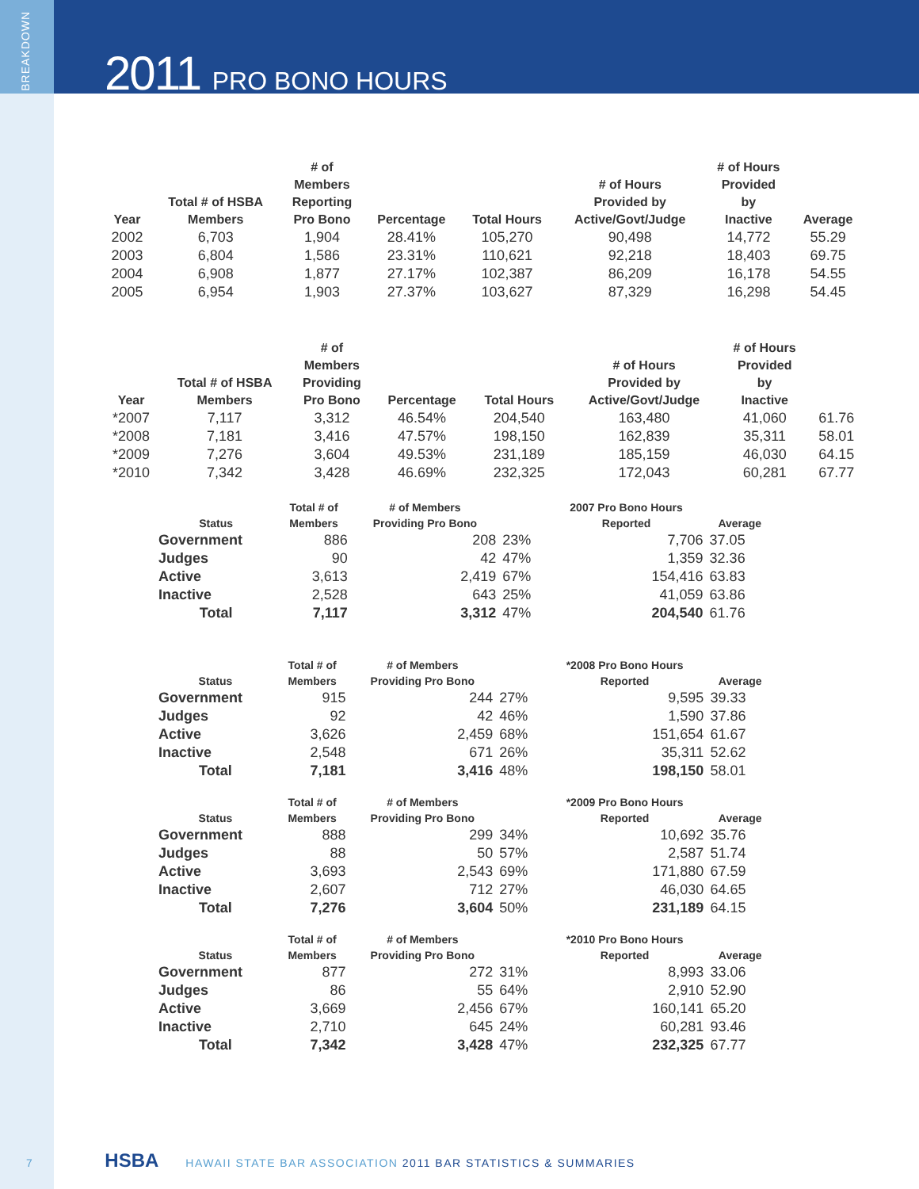BREAKDOWN
2011 PRO BONO HOURS
| Year | Total # of HSBA Members | # of Members Reporting Pro Bono | Percentage | Total Hours | # of Hours Provided by Active/Govt/Judge | # of Hours Provided by Inactive | Average |
| --- | --- | --- | --- | --- | --- | --- | --- |
| 2002 | 6,703 | 1,904 | 28.41% | 105,270 | 90,498 | 14,772 | 55.29 |
| 2003 | 6,804 | 1,586 | 23.31% | 110,621 | 92,218 | 18,403 | 69.75 |
| 2004 | 6,908 | 1,877 | 27.17% | 102,387 | 86,209 | 16,178 | 54.55 |
| 2005 | 6,954 | 1,903 | 27.37% | 103,627 | 87,329 | 16,298 | 54.45 |
| Year | Total # of HSBA Members | # of Members Providing Pro Bono | Percentage | Total Hours | # of Hours Provided by Active/Govt/Judge | # of Hours Provided by Inactive | |
| --- | --- | --- | --- | --- | --- | --- | --- |
| *2007 | 7,117 | 3,312 | 46.54% | 204,540 | 163,480 | 41,060 | 61.76 |
| *2008 | 7,181 | 3,416 | 47.57% | 198,150 | 162,839 | 35,311 | 58.01 |
| *2009 | 7,276 | 3,604 | 49.53% | 231,189 | 185,159 | 46,030 | 64.15 |
| *2010 | 7,342 | 3,428 | 46.69% | 232,325 | 172,043 | 60,281 | 67.77 |
| Status | Total # of Members | # of Members Providing Pro Bono | | 2007 Pro Bono Hours Reported | Average |
| --- | --- | --- | --- | --- | --- |
| Government | 886 | 208 | 23% | 7,706 | 37.05 |
| Judges | 90 | 42 | 47% | 1,359 | 32.36 |
| Active | 3,613 | 2,419 | 67% | 154,416 | 63.83 |
| Inactive | 2,528 | 643 | 25% | 41,059 | 63.86 |
| Total | 7,117 | 3,312 | 47% | 204,540 | 61.76 |
| Status | Total # of Members | # of Members Providing Pro Bono | | *2008 Pro Bono Hours Reported | Average |
| --- | --- | --- | --- | --- | --- |
| Government | 915 | 244 | 27% | 9,595 | 39.33 |
| Judges | 92 | 42 | 46% | 1,590 | 37.86 |
| Active | 3,626 | 2,459 | 68% | 151,654 | 61.67 |
| Inactive | 2,548 | 671 | 26% | 35,311 | 52.62 |
| Total | 7,181 | 3,416 | 48% | 198,150 | 58.01 |
| Status | Total # of Members | # of Members Providing Pro Bono | | *2009 Pro Bono Hours Reported | Average |
| --- | --- | --- | --- | --- | --- |
| Government | 888 | 299 | 34% | 10,692 | 35.76 |
| Judges | 88 | 50 | 57% | 2,587 | 51.74 |
| Active | 3,693 | 2,543 | 69% | 171,880 | 67.59 |
| Inactive | 2,607 | 712 | 27% | 46,030 | 64.65 |
| Total | 7,276 | 3,604 | 50% | 231,189 | 64.15 |
| Status | Total # of Members | # of Members Providing Pro Bono | | *2010 Pro Bono Hours Reported | Average |
| --- | --- | --- | --- | --- | --- |
| Government | 877 | 272 | 31% | 8,993 | 33.06 |
| Judges | 86 | 55 | 64% | 2,910 | 52.90 |
| Active | 3,669 | 2,456 | 67% | 160,141 | 65.20 |
| Inactive | 2,710 | 645 | 24% | 60,281 | 93.46 |
| Total | 7,342 | 3,428 | 47% | 232,325 | 67.77 |
7 HSBA HAWAII STATE BAR ASSOCIATION 2011 BAR STATISTICS & SUMMARIES